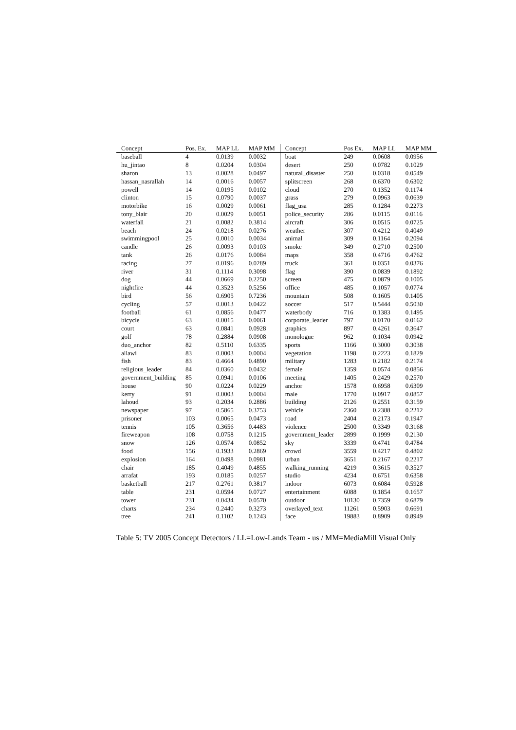| Concept | Pos. Ex. | MAP LL | MAP MM | Concept | Pos Ex. | MAP LL | MAP MM |
| --- | --- | --- | --- | --- | --- | --- | --- |
| baseball | 4 | 0.0139 | 0.0032 | boat | 249 | 0.0608 | 0.0956 |
| hu_jintao | 8 | 0.0204 | 0.0304 | desert | 250 | 0.0782 | 0.1029 |
| sharon | 13 | 0.0028 | 0.0497 | natural_disaster | 250 | 0.0318 | 0.0549 |
| hassan_nasrallah | 14 | 0.0016 | 0.0057 | splitscreen | 268 | 0.6370 | 0.6302 |
| powell | 14 | 0.0195 | 0.0102 | cloud | 270 | 0.1352 | 0.1174 |
| clinton | 15 | 0.0790 | 0.0037 | grass | 279 | 0.0963 | 0.0639 |
| motorbike | 16 | 0.0029 | 0.0061 | flag_usa | 285 | 0.1284 | 0.2273 |
| tony_blair | 20 | 0.0029 | 0.0051 | police_security | 286 | 0.0115 | 0.0116 |
| waterfall | 21 | 0.0082 | 0.3814 | aircraft | 306 | 0.0515 | 0.0725 |
| beach | 24 | 0.0218 | 0.0276 | weather | 307 | 0.4212 | 0.4049 |
| swimmingpool | 25 | 0.0010 | 0.0034 | animal | 309 | 0.1164 | 0.2094 |
| candle | 26 | 0.0093 | 0.0103 | smoke | 349 | 0.2710 | 0.2500 |
| tank | 26 | 0.0176 | 0.0084 | maps | 358 | 0.4716 | 0.4762 |
| racing | 27 | 0.0196 | 0.0289 | truck | 361 | 0.0351 | 0.0376 |
| river | 31 | 0.1114 | 0.3098 | flag | 390 | 0.0839 | 0.1892 |
| dog | 44 | 0.0669 | 0.2250 | screen | 475 | 0.0879 | 0.1005 |
| nightfire | 44 | 0.3523 | 0.5256 | office | 485 | 0.1057 | 0.0774 |
| bird | 56 | 0.6905 | 0.7236 | mountain | 508 | 0.1605 | 0.1405 |
| cycling | 57 | 0.0013 | 0.0422 | soccer | 517 | 0.5444 | 0.5030 |
| football | 61 | 0.0856 | 0.0477 | waterbody | 716 | 0.1383 | 0.1495 |
| bicycle | 63 | 0.0015 | 0.0061 | corporate_leader | 797 | 0.0170 | 0.0162 |
| court | 63 | 0.0841 | 0.0928 | graphics | 897 | 0.4261 | 0.3647 |
| golf | 78 | 0.2884 | 0.0908 | monologue | 962 | 0.1034 | 0.0942 |
| duo_anchor | 82 | 0.5110 | 0.6335 | sports | 1166 | 0.3000 | 0.3038 |
| allawi | 83 | 0.0003 | 0.0004 | vegetation | 1198 | 0.2223 | 0.1829 |
| fish | 83 | 0.4664 | 0.4890 | military | 1283 | 0.2182 | 0.2174 |
| religious_leader | 84 | 0.0360 | 0.0432 | female | 1359 | 0.0574 | 0.0856 |
| government_building | 85 | 0.0941 | 0.0106 | meeting | 1405 | 0.2429 | 0.2570 |
| house | 90 | 0.0224 | 0.0229 | anchor | 1578 | 0.6958 | 0.6309 |
| kerry | 91 | 0.0003 | 0.0004 | male | 1770 | 0.0917 | 0.0857 |
| lahoud | 93 | 0.2034 | 0.2886 | building | 2126 | 0.2551 | 0.3159 |
| newspaper | 97 | 0.5865 | 0.3753 | vehicle | 2360 | 0.2388 | 0.2212 |
| prisoner | 103 | 0.0065 | 0.0473 | road | 2404 | 0.2173 | 0.1947 |
| tennis | 105 | 0.3656 | 0.4483 | violence | 2500 | 0.3349 | 0.3168 |
| fireweapon | 108 | 0.0758 | 0.1215 | government_leader | 2899 | 0.1999 | 0.2130 |
| snow | 126 | 0.0574 | 0.0852 | sky | 3339 | 0.4741 | 0.4784 |
| food | 156 | 0.1933 | 0.2869 | crowd | 3559 | 0.4217 | 0.4802 |
| explosion | 164 | 0.0498 | 0.0981 | urban | 3651 | 0.2167 | 0.2217 |
| chair | 185 | 0.4049 | 0.4855 | walking_running | 4219 | 0.3615 | 0.3527 |
| arrafat | 193 | 0.0185 | 0.0257 | studio | 4234 | 0.6751 | 0.6358 |
| basketball | 217 | 0.2761 | 0.3817 | indoor | 6073 | 0.6084 | 0.5928 |
| table | 231 | 0.0594 | 0.0727 | entertainment | 6088 | 0.1854 | 0.1657 |
| tower | 231 | 0.0434 | 0.0570 | outdoor | 10130 | 0.7359 | 0.6879 |
| charts | 234 | 0.2440 | 0.3273 | overlayed_text | 11261 | 0.5903 | 0.6691 |
| tree | 241 | 0.1102 | 0.1243 | face | 19883 | 0.8909 | 0.8949 |
Table 5: TV 2005 Concept Detectors / LL=Low-Lands Team - us / MM=MediaMill Visual Only